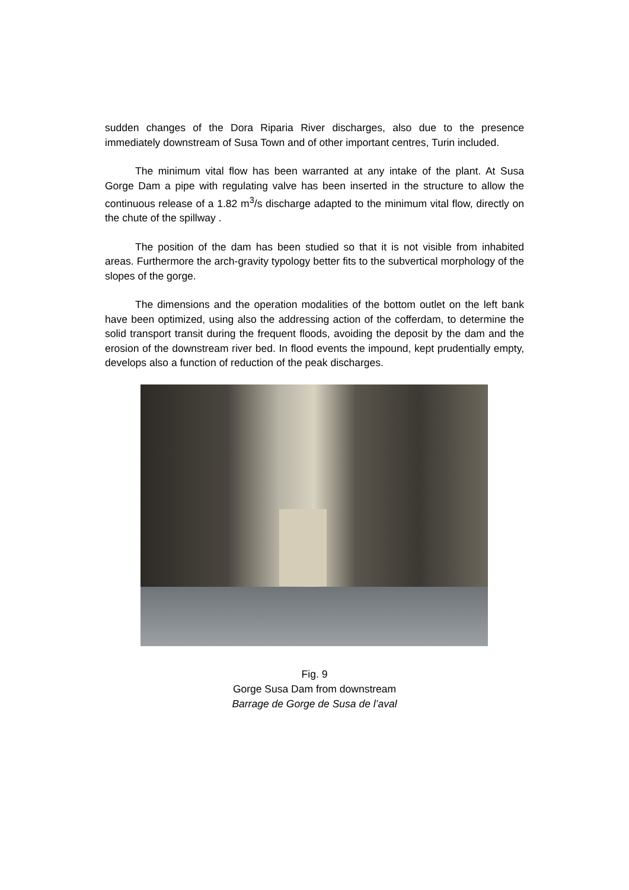sudden changes of the Dora Riparia River discharges, also due to the presence immediately downstream of Susa Town and of other important centres, Turin included.
The minimum vital flow has been warranted at any intake of the plant. At Susa Gorge Dam a pipe with regulating valve has been inserted in the structure to allow the continuous release of a 1.82 m<sup>3</sup>/s discharge adapted to the minimum vital flow, directly on the chute of the spillway .
The position of the dam has been studied so that it is not visible from inhabited areas. Furthermore the arch-gravity typology better fits to the subvertical morphology of the slopes of the gorge.
The dimensions and the operation modalities of the bottom outlet on the left bank have been optimized, using also the addressing action of the cofferdam, to determine the solid transport transit during the frequent floods, avoiding the deposit by the dam and the erosion of the downstream river bed. In flood events the impound, kept prudentially empty, develops also a function of reduction of the peak discharges.
Fig. 9
Gorge Susa Dam from downstream
Barrage de Gorge de Susa de l’aval